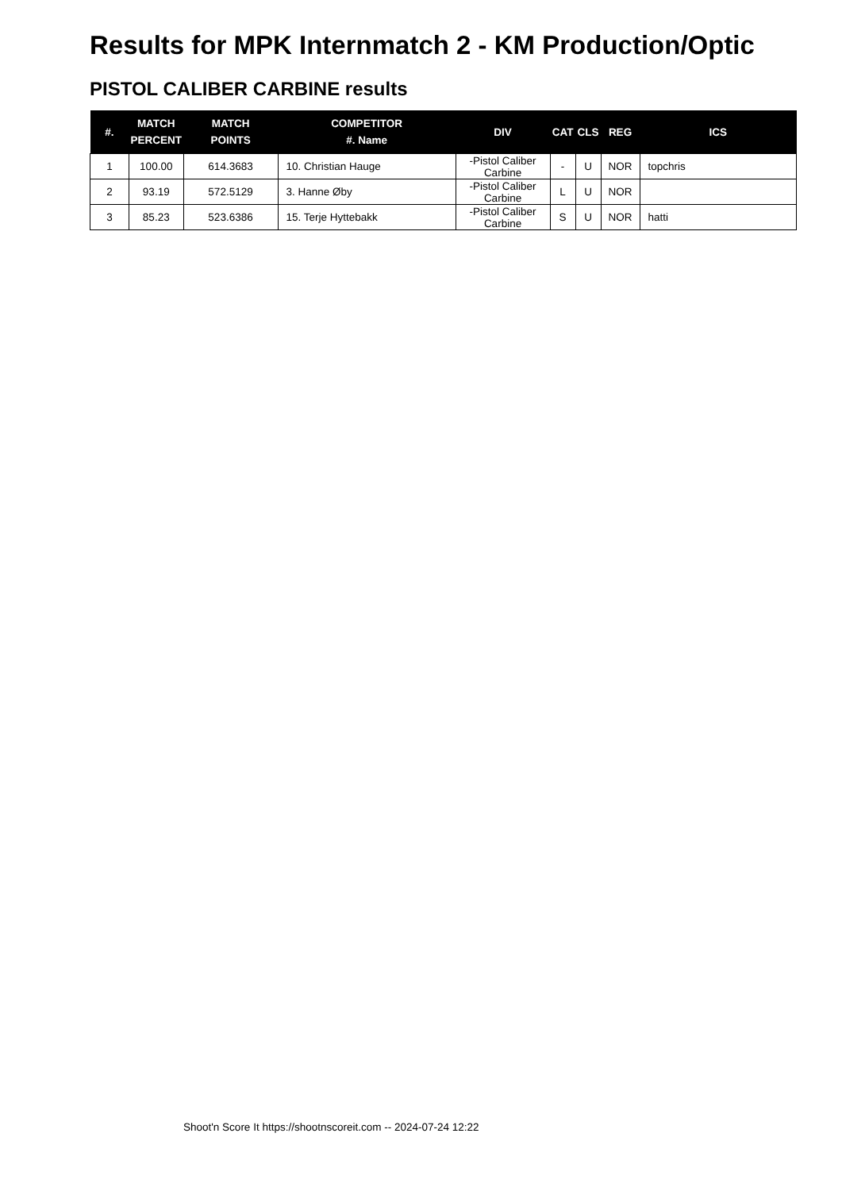Results for MPK Internmatch 2 - KM Production/Optic
PISTOL CALIBER CARBINE results
| #. | MATCH PERCENT | MATCH POINTS | COMPETITOR #. Name | DIV | CAT | CLS | REG | ICS |
| --- | --- | --- | --- | --- | --- | --- | --- | --- |
| 1 | 100.00 | 614.3683 | 10. Christian Hauge | -Pistol Caliber Carbine | - | U | NOR | topchris |
| 2 | 93.19 | 572.5129 | 3. Hanne Øby | -Pistol Caliber Carbine | L | U | NOR | |
| 3 | 85.23 | 523.6386 | 15. Terje Hyttebakk | -Pistol Caliber Carbine | S | U | NOR | hatti |
Shoot'n Score It https://shootnscoreit.com -- 2024-07-24 12:22